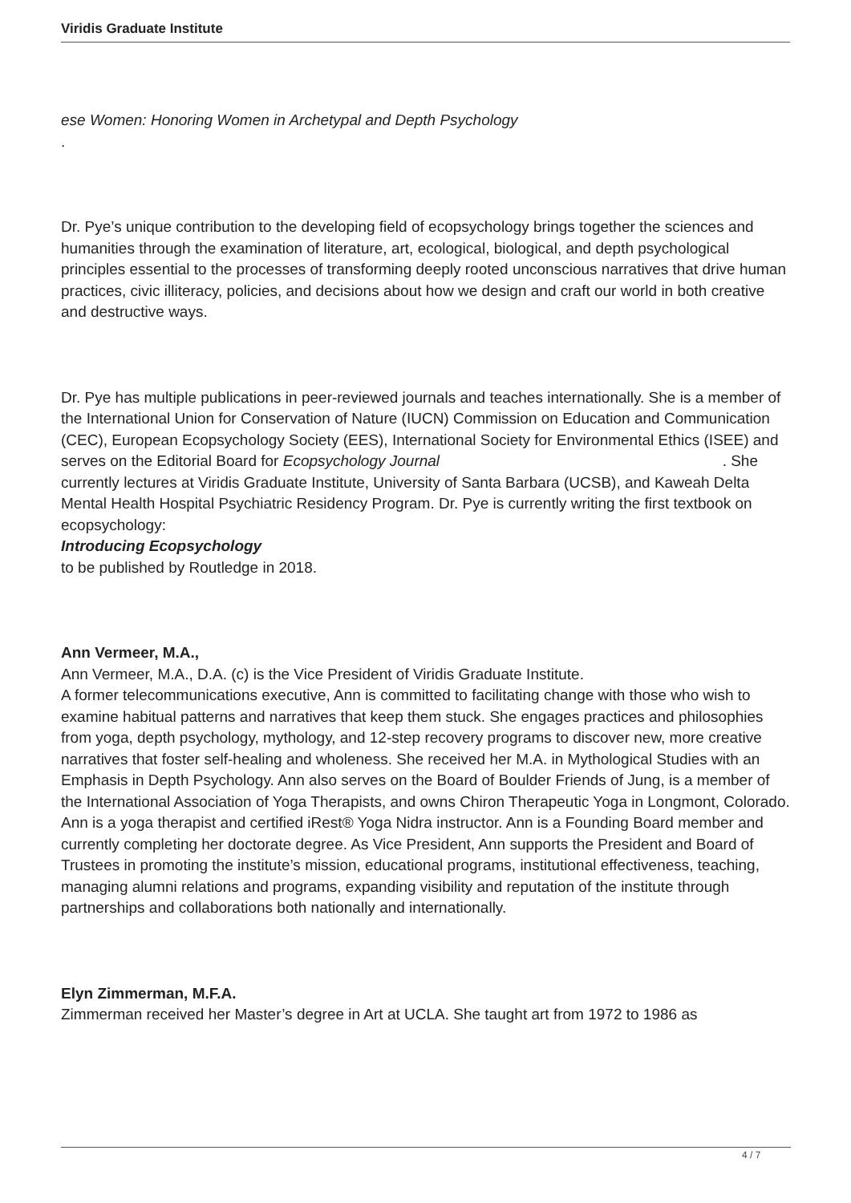Viridis Graduate Institute
ese Women: Honoring Women in Archetypal and Depth Psychology
.
Dr. Pye’s unique contribution to the developing field of ecopsychology brings together the sciences and humanities through the examination of literature, art, ecological, biological, and depth psychological principles essential to the processes of transforming deeply rooted unconscious narratives that drive human practices, civic illiteracy, policies, and decisions about how we design and craft our world in both creative and destructive ways.
Dr. Pye has multiple publications in peer-reviewed journals and teaches internationally. She is a member of the International Union for Conservation of Nature (IUCN) Commission on Education and Communication (CEC), European Ecopsychology Society (EES), International Society for Environmental Ethics (ISEE) and serves on the Editorial Board for Ecopsychology Journal. She
currently lectures at Viridis Graduate Institute, University of Santa Barbara (UCSB), and Kaweah Delta Mental Health Hospital Psychiatric Residency Program. Dr. Pye is currently writing the first textbook on ecopsychology:
Introducing Ecopsychology
to be published by Routledge in 2018.
Ann Vermeer, M.A.,
Ann Vermeer, M.A., D.A. (c) is the Vice President of Viridis Graduate Institute.
A former telecommunications executive, Ann is committed to facilitating change with those who wish to examine habitual patterns and narratives that keep them stuck. She engages practices and philosophies from yoga, depth psychology, mythology, and 12-step recovery programs to discover new, more creative narratives that foster self-healing and wholeness. She received her M.A. in Mythological Studies with an Emphasis in Depth Psychology. Ann also serves on the Board of Boulder Friends of Jung, is a member of the International Association of Yoga Therapists, and owns Chiron Therapeutic Yoga in Longmont, Colorado. Ann is a yoga therapist and certified iRest® Yoga Nidra instructor. Ann is a Founding Board member and currently completing her doctorate degree. As Vice President, Ann supports the President and Board of Trustees in promoting the institute’s mission, educational programs, institutional effectiveness, teaching, managing alumni relations and programs, expanding visibility and reputation of the institute through partnerships and collaborations both nationally and internationally.
Elyn Zimmerman, M.F.A.
Zimmerman received her Master’s degree in Art at UCLA. She taught art from 1972 to 1986 as
4 / 7